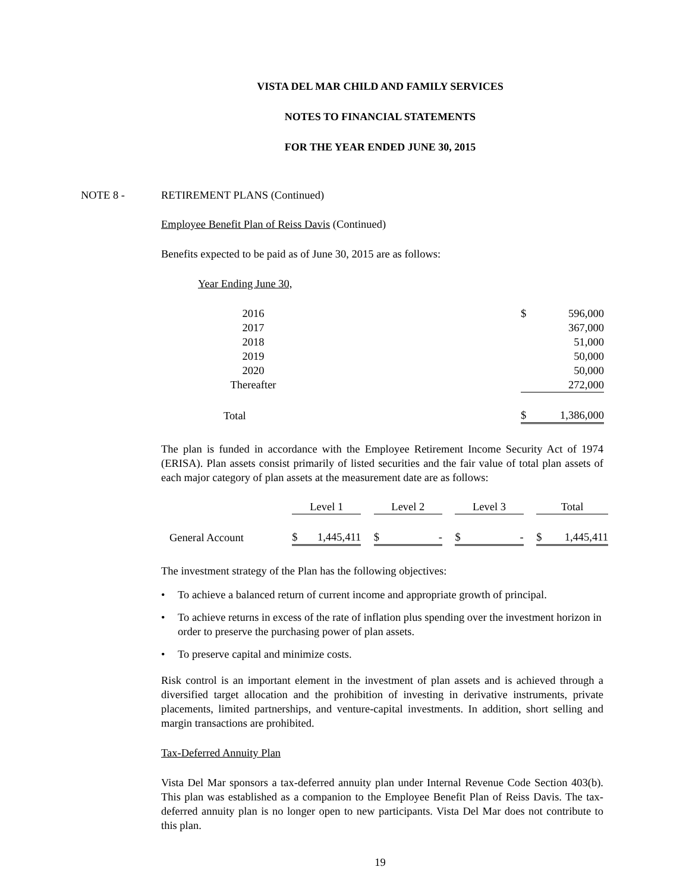VISTA DEL MAR CHILD AND FAMILY SERVICES
NOTES TO FINANCIAL STATEMENTS
FOR THE YEAR ENDED JUNE 30, 2015
NOTE 8 - RETIREMENT PLANS (Continued)
Employee Benefit Plan of Reiss Davis (Continued)
Benefits expected to be paid as of June 30, 2015 are as follows:
Year Ending June 30,
| 2016 | | $ | 596,000 |
| 2017 | | | 367,000 |
| 2018 | | | 51,000 |
| 2019 | | | 50,000 |
| 2020 | | | 50,000 |
| Thereafter | | | 272,000 |
| Total | | $ | 1,386,000 |
The plan is funded in accordance with the Employee Retirement Income Security Act of 1974 (ERISA). Plan assets consist primarily of listed securities and the fair value of total plan assets of each major category of plan assets at the measurement date are as follows:
| | Level 1 | | Level 2 | | Level 3 | | Total |
| --- | --- | --- | --- | --- | --- | --- | --- |
| General Account | $ 1,445,411 | | $ - | | $ - | | $ 1,445,411 |
The investment strategy of the Plan has the following objectives:
• To achieve a balanced return of current income and appropriate growth of principal.
• To achieve returns in excess of the rate of inflation plus spending over the investment horizon in order to preserve the purchasing power of plan assets.
• To preserve capital and minimize costs.
Risk control is an important element in the investment of plan assets and is achieved through a diversified target allocation and the prohibition of investing in derivative instruments, private placements, limited partnerships, and venture-capital investments. In addition, short selling and margin transactions are prohibited.
Tax-Deferred Annuity Plan
Vista Del Mar sponsors a tax-deferred annuity plan under Internal Revenue Code Section 403(b). This plan was established as a companion to the Employee Benefit Plan of Reiss Davis. The tax-deferred annuity plan is no longer open to new participants. Vista Del Mar does not contribute to this plan.
19